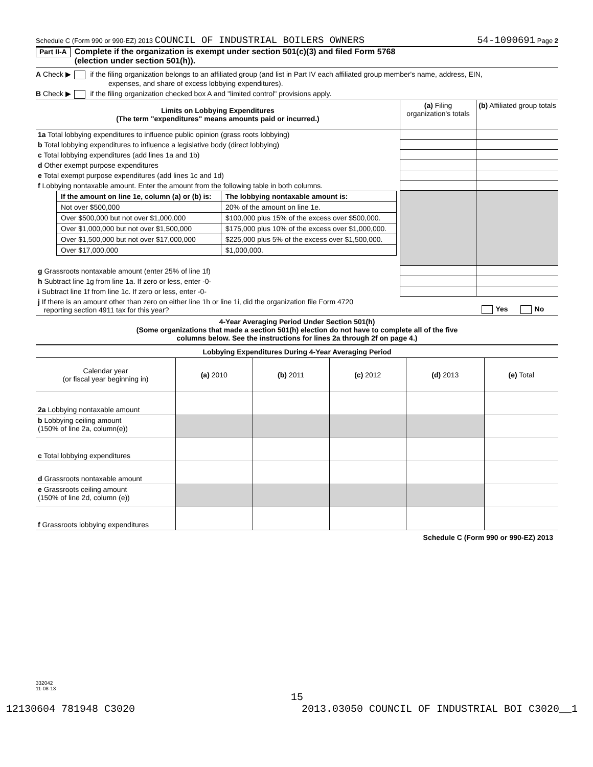Schedule C (Form 990 or 990-EZ) 2013 COUNCIL OF INDUSTRIAL BOILERS OWNERS 54-1090691 Page 2
Part II-A Complete if the organization is exempt under section 501(c)(3) and filed Form 5768
(election under section 501(h)).
A Check ▶ if the filing organization belongs to an affiliated group (and list in Part IV each affiliated group member's name, address, EIN,
expenses, and share of excess lobbying expenditures).
B Check ▶ if the filing organization checked box A and "limited control" provisions apply.
| Limits on Lobbying Expenditures (The term "expenditures" means amounts paid or incurred.) | (a) Filing organization's totals | (b) Affiliated group totals |
| --- | --- | --- |
| 1a Total lobbying expenditures to influence public opinion (grass roots lobbying) | | |
| b Total lobbying expenditures to influence a legislative body (direct lobbying) | | |
| c Total lobbying expenditures (add lines 1a and 1b) | | |
| d Other exempt purpose expenditures | | |
| e Total exempt purpose expenditures (add lines 1c and 1d) | | |
| f Lobbying nontaxable amount. Enter the amount from the following table in both columns. | | |
| / If the amount on line 1e, column (a) or (b) is: / The lobbying nontaxable amount is: / / Not over $500,000 / 20% of the amount on line 1e. / / Over $500,000 but not over $1,000,000 / $100,000 plus 15% of the excess over $500,000. / / Over $1,000,000 but not over $1,500,000 / $175,000 plus 10% of the excess over $1,000,000. / / Over $1,500,000 but not over $17,000,000 / $225,000 plus 5% of the excess over $1,500,000. / / Over $17,000,000 / $1,000,000. / | | |
| g Grassroots nontaxable amount (enter 25% of line 1f) | | |
| h Subtract line 1g from line 1a. If zero or less, enter -0- | | |
| i Subtract line 1f from line 1c. If zero or less, enter -0- | | |
| j If there is an amount other than zero on either line 1h or line 1i, did the organization file Form 4720 reporting section 4911 tax for this year? | | Yes No |
4-Year Averaging Period Under Section 501(h)
(Some organizations that made a section 501(h) election do not have to complete all of the five
columns below. See the instructions for lines 2a through 2f on page 4.)
Lobbying Expenditures During 4-Year Averaging Period
| Calendar year (or fiscal year beginning in) | (a) 2010 | (b) 2011 | (c) 2012 | (d) 2013 | (e) Total |
| 2a Lobbying nontaxable amount | | | | | |
| b Lobbying ceiling amount (150% of line 2a, column(e)) | | | | | |
| c Total lobbying expenditures | | | | | |
| d Grassroots nontaxable amount | | | | | |
| e Grassroots ceiling amount (150% of line 2d, column (e)) | | | | | |
| f Grassroots lobbying expenditures | | | | | |
Schedule C (Form 990 or 990-EZ) 2013
332042
11-08-13
15
12130604 781948 C3020 2013.03050 COUNCIL OF INDUSTRIAL BOI C3020__1